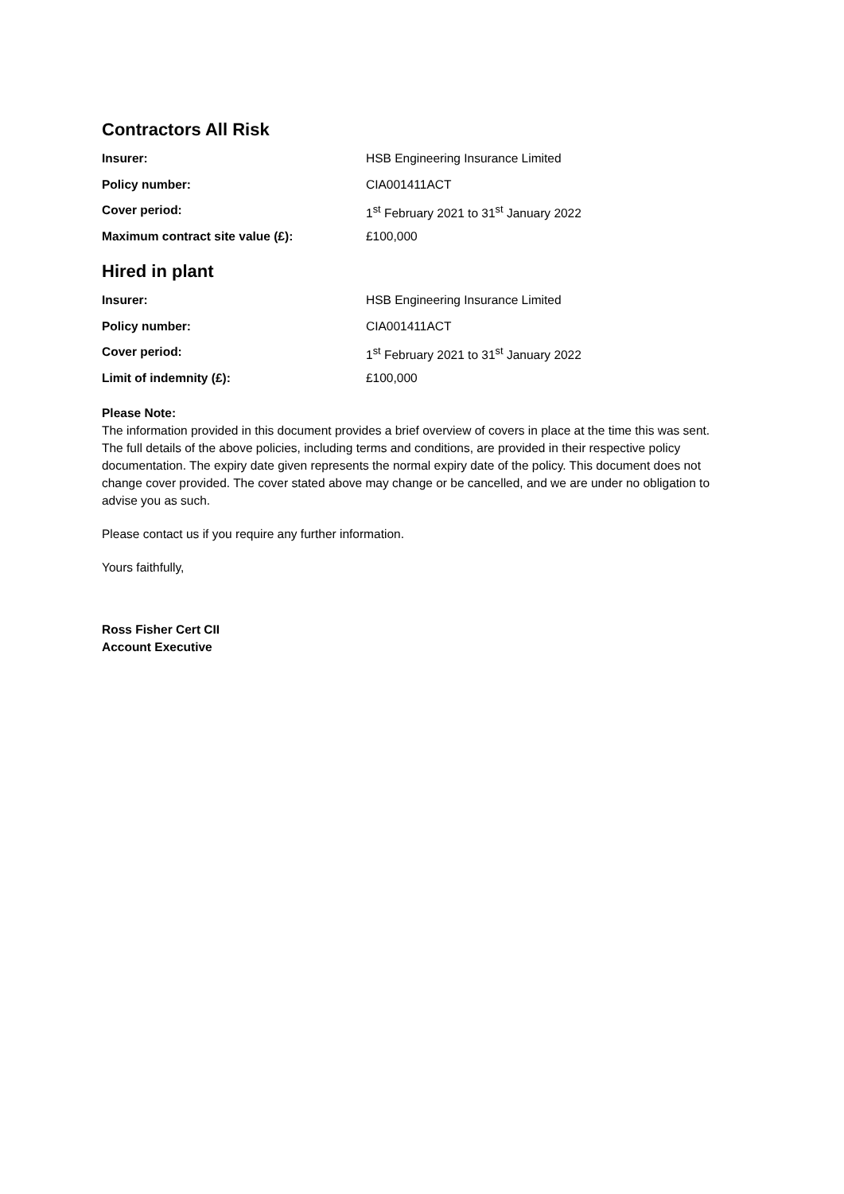Contractors All Risk
Insurer: HSB Engineering Insurance Limited
Policy number: CIA001411ACT
Cover period: 1<sup>st</sup> February 2021 to 31<sup>st</sup> January 2022
Maximum contract site value (£): £100,000
Hired in plant
Insurer: HSB Engineering Insurance Limited
Policy number: CIA001411ACT
Cover period: 1<sup>st</sup> February 2021 to 31<sup>st</sup> January 2022
Limit of indemnity (£): £100,000
Please Note:
The information provided in this document provides a brief overview of covers in place at the time this was sent. The full details of the above policies, including terms and conditions, are provided in their respective policy documentation. The expiry date given represents the normal expiry date of the policy. This document does not change cover provided. The cover stated above may change or be cancelled, and we are under no obligation to advise you as such.
Please contact us if you require any further information.
Yours faithfully,
Ross Fisher Cert CII
Account Executive